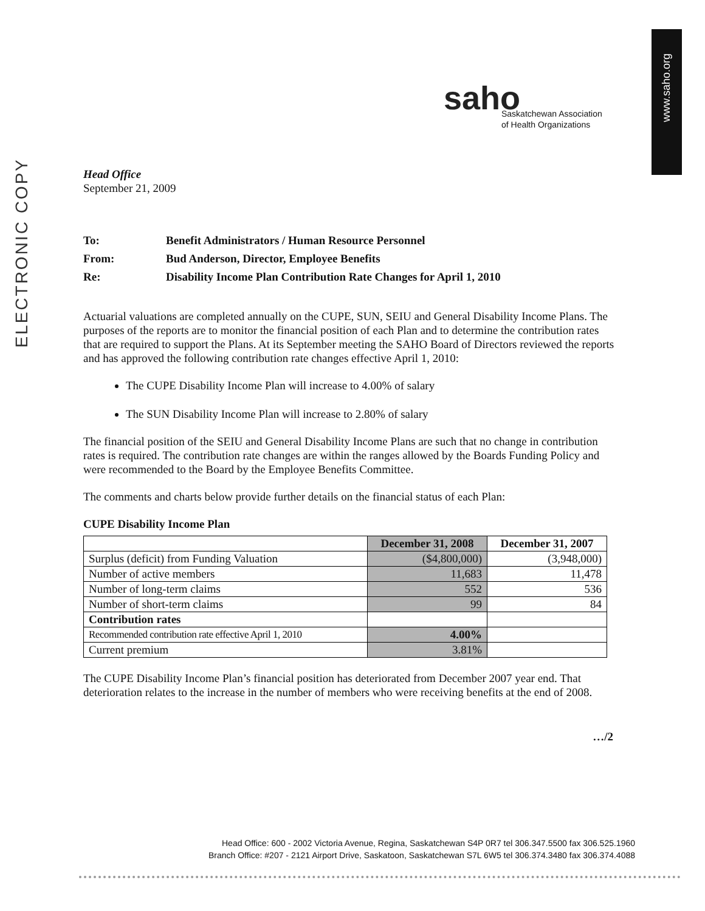ELECTRONIC COPY
www.saho.org
saho
Saskatchewan Association
of Health Organizations
Head Office
September 21, 2009
| To: | Benefit Administrators / Human Resource Personnel |
| From: | Bud Anderson, Director, Employee Benefits |
| Re: | Disability Income Plan Contribution Rate Changes for April 1, 2010 |
Actuarial valuations are completed annually on the CUPE, SUN, SEIU and General Disability Income Plans. The purposes of the reports are to monitor the financial position of each Plan and to determine the contribution rates that are required to support the Plans. At its September meeting the SAHO Board of Directors reviewed the reports and has approved the following contribution rate changes effective April 1, 2010:
The CUPE Disability Income Plan will increase to 4.00% of salary
The SUN Disability Income Plan will increase to 2.80% of salary
The financial position of the SEIU and General Disability Income Plans are such that no change in contribution rates is required. The contribution rate changes are within the ranges allowed by the Boards Funding Policy and were recommended to the Board by the Employee Benefits Committee.
The comments and charts below provide further details on the financial status of each Plan:
CUPE Disability Income Plan
| | December 31, 2008 | December 31, 2007 |
| --- | --- | --- |
| Surplus (deficit) from Funding Valuation | ($4,800,000) | (3,948,000) |
| Number of active members | 11,683 | 11,478 |
| Number of long-term claims | 552 | 536 |
| Number of short-term claims | 99 | 84 |
| Contribution rates | | |
| Recommended contribution rate effective April 1, 2010 | 4.00% | |
| Current premium | 3.81% | |
The CUPE Disability Income Plan’s financial position has deteriorated from December 2007 year end. That deterioration relates to the increase in the number of members who were receiving benefits at the end of 2008.
…/2
Head Office: 600 - 2002 Victoria Avenue, Regina, Saskatchewan S4P 0R7 tel 306.347.5500 fax 306.525.1960
Branch Office: #207 - 2121 Airport Drive, Saskatoon, Saskatchewan S7L 6W5 tel 306.374.3480 fax 306.374.4088